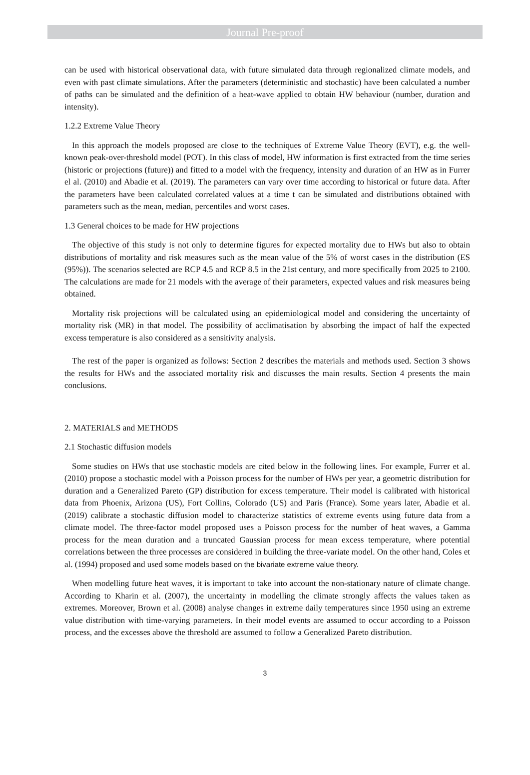Journal Pre-proof
can be used with historical observational data, with future simulated data through regionalized climate models, and even with past climate simulations. After the parameters (deterministic and stochastic) have been calculated a number of paths can be simulated and the definition of a heat-wave applied to obtain HW behaviour (number, duration and intensity).
1.2.2 Extreme Value Theory
In this approach the models proposed are close to the techniques of Extreme Value Theory (EVT), e.g. the well-known peak-over-threshold model (POT). In this class of model, HW information is first extracted from the time series (historic or projections (future)) and fitted to a model with the frequency, intensity and duration of an HW as in Furrer el al. (2010) and Abadie et al. (2019). The parameters can vary over time according to historical or future data. After the parameters have been calculated correlated values at a time t can be simulated and distributions obtained with parameters such as the mean, median, percentiles and worst cases.
1.3 General choices to be made for HW projections
The objective of this study is not only to determine figures for expected mortality due to HWs but also to obtain distributions of mortality and risk measures such as the mean value of the 5% of worst cases in the distribution (ES (95%)). The scenarios selected are RCP 4.5 and RCP 8.5 in the 21st century, and more specifically from 2025 to 2100. The calculations are made for 21 models with the average of their parameters, expected values and risk measures being obtained.
Mortality risk projections will be calculated using an epidemiological model and considering the uncertainty of mortality risk (MR) in that model. The possibility of acclimatisation by absorbing the impact of half the expected excess temperature is also considered as a sensitivity analysis.
The rest of the paper is organized as follows: Section 2 describes the materials and methods used. Section 3 shows the results for HWs and the associated mortality risk and discusses the main results. Section 4 presents the main conclusions.
2. MATERIALS and METHODS
2.1 Stochastic diffusion models
Some studies on HWs that use stochastic models are cited below in the following lines. For example, Furrer et al. (2010) propose a stochastic model with a Poisson process for the number of HWs per year, a geometric distribution for duration and a Generalized Pareto (GP) distribution for excess temperature. Their model is calibrated with historical data from Phoenix, Arizona (US), Fort Collins, Colorado (US) and Paris (France). Some years later, Abadie et al. (2019) calibrate a stochastic diffusion model to characterize statistics of extreme events using future data from a climate model. The three-factor model proposed uses a Poisson process for the number of heat waves, a Gamma process for the mean duration and a truncated Gaussian process for mean excess temperature, where potential correlations between the three processes are considered in building the three-variate model. On the other hand, Coles et al. (1994) proposed and used some models based on the bivariate extreme value theory.
When modelling future heat waves, it is important to take into account the non-stationary nature of climate change. According to Kharin et al. (2007), the uncertainty in modelling the climate strongly affects the values taken as extremes. Moreover, Brown et al. (2008) analyse changes in extreme daily temperatures since 1950 using an extreme value distribution with time-varying parameters. In their model events are assumed to occur according to a Poisson process, and the excesses above the threshold are assumed to follow a Generalized Pareto distribution.
3